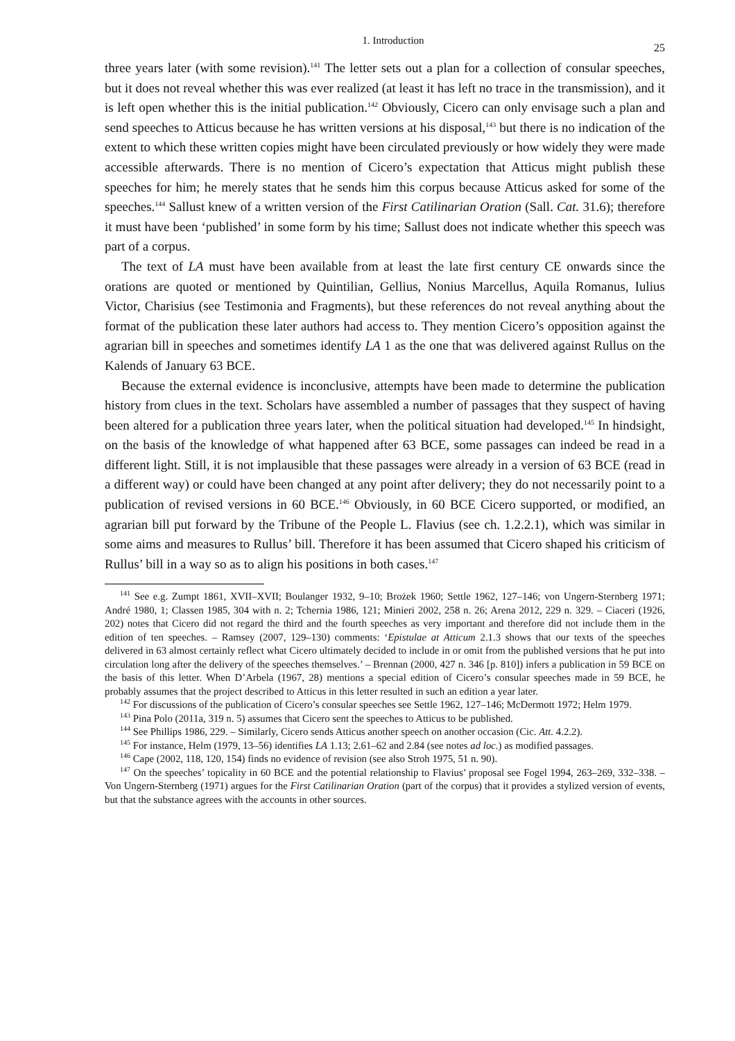1. Introduction 25
three years later (with some revision).<sup>141</sup> The letter sets out a plan for a collection of consular speeches, but it does not reveal whether this was ever realized (at least it has left no trace in the transmission), and it is left open whether this is the initial publication.<sup>142</sup> Obviously, Cicero can only envisage such a plan and send speeches to Atticus because he has written versions at his disposal,<sup>143</sup> but there is no indication of the extent to which these written copies might have been circulated previously or how widely they were made accessible afterwards. There is no mention of Cicero’s expectation that Atticus might publish these speeches for him; he merely states that he sends him this corpus because Atticus asked for some of the speeches.<sup>144</sup> Sallust knew of a written version of the First Catilinarian Oration (Sall. Cat. 31.6); therefore it must have been ‘published’ in some form by his time; Sallust does not indicate whether this speech was part of a corpus.
The text of LA must have been available from at least the late first century CE onwards since the orations are quoted or mentioned by Quintilian, Gellius, Nonius Marcellus, Aquila Romanus, Iulius Victor, Charisius (see Testimonia and Fragments), but these references do not reveal anything about the format of the publication these later authors had access to. They mention Cicero’s opposition against the agrarian bill in speeches and sometimes identify LA 1 as the one that was delivered against Rullus on the Kalends of January 63 BCE.
Because the external evidence is inconclusive, attempts have been made to determine the publication history from clues in the text. Scholars have assembled a number of passages that they suspect of having been altered for a publication three years later, when the political situation had developed.<sup>145</sup> In hindsight, on the basis of the knowledge of what happened after 63 BCE, some passages can indeed be read in a different light. Still, it is not implausible that these passages were already in a version of 63 BCE (read in a different way) or could have been changed at any point after delivery; they do not necessarily point to a publication of revised versions in 60 BCE.<sup>146</sup> Obviously, in 60 BCE Cicero supported, or modified, an agrarian bill put forward by the Tribune of the People L. Flavius (see ch. 1.2.2.1), which was similar in some aims and measures to Rullus’ bill. Therefore it has been assumed that Cicero shaped his criticism of Rullus’ bill in a way so as to align his positions in both cases.<sup>147</sup>
<sup>141</sup> See e.g. Zumpt 1861, XVII–XVII; Boulanger 1932, 9–10; Brożek 1960; Settle 1962, 127–146; von Ungern-Sternberg 1971; André 1980, 1; Classen 1985, 304 with n. 2; Tchernia 1986, 121; Minieri 2002, 258 n. 26; Arena 2012, 229 n. 329. – Ciaceri (1926, 202) notes that Cicero did not regard the third and the fourth speeches as very important and therefore did not include them in the edition of ten speeches. – Ramsey (2007, 129–130) comments: ‘Epistulae at Atticum 2.1.3 shows that our texts of the speeches delivered in 63 almost certainly reflect what Cicero ultimately decided to include in or omit from the published versions that he put into circulation long after the delivery of the speeches themselves.’ – Brennan (2000, 427 n. 346 [p. 810]) infers a publication in 59 BCE on the basis of this letter. When D’Arbela (1967, 28) mentions a special edition of Cicero’s consular speeches made in 59 BCE, he probably assumes that the project described to Atticus in this letter resulted in such an edition a year later.
<sup>142</sup> For discussions of the publication of Cicero’s consular speeches see Settle 1962, 127–146; McDermott 1972; Helm 1979.
<sup>143</sup> Pina Polo (2011a, 319 n. 5) assumes that Cicero sent the speeches to Atticus to be published.
<sup>144</sup> See Phillips 1986, 229. – Similarly, Cicero sends Atticus another speech on another occasion (Cic. Att. 4.2.2).
<sup>145</sup> For instance, Helm (1979, 13–56) identifies LA 1.13; 2.61–62 and 2.84 (see notes ad loc.) as modified passages.
<sup>146</sup> Cape (2002, 118, 120, 154) finds no evidence of revision (see also Stroh 1975, 51 n. 90).
<sup>147</sup> On the speeches’ topicality in 60 BCE and the potential relationship to Flavius’ proposal see Fogel 1994, 263–269, 332–338. – Von Ungern-Sternberg (1971) argues for the First Catilinarian Oration (part of the corpus) that it provides a stylized version of events, but that the substance agrees with the accounts in other sources.